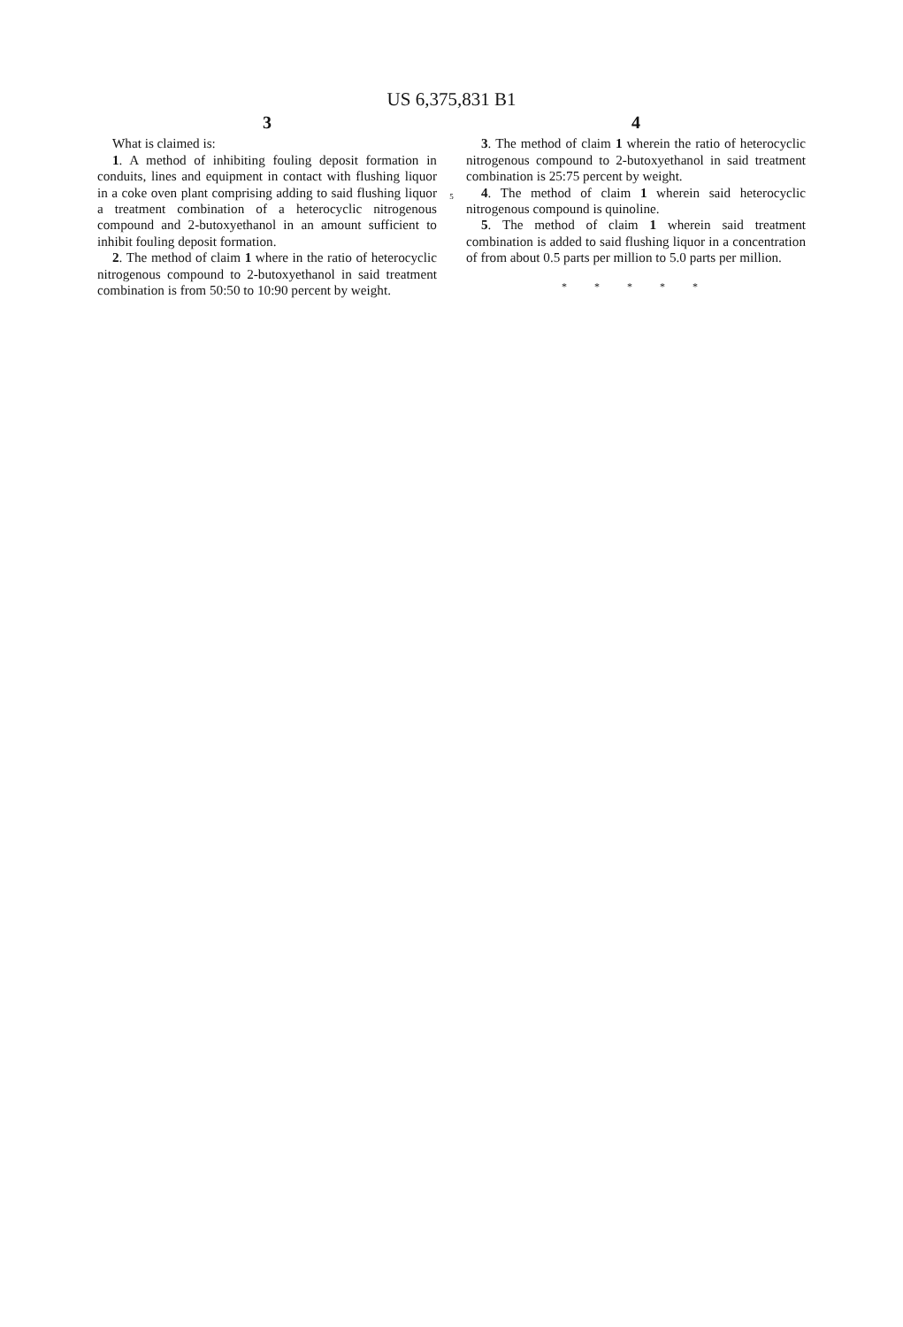US 6,375,831 B1
3
What is claimed is:
1. A method of inhibiting fouling deposit formation in conduits, lines and equipment in contact with flushing liquor in a coke oven plant comprising adding to said flushing liquor a treatment combination of a heterocyclic nitrogenous compound and 2-butoxyethanol in an amount sufficient to inhibit fouling deposit formation.
2. The method of claim 1 where in the ratio of heterocyclic nitrogenous compound to 2-butoxyethanol in said treatment combination is from 50:50 to 10:90 percent by weight.
5
4
3. The method of claim 1 wherein the ratio of heterocyclic nitrogenous compound to 2-butoxyethanol in said treatment combination is 25:75 percent by weight.
4. The method of claim 1 wherein said heterocyclic nitrogenous compound is quinoline.
5. The method of claim 1 wherein said treatment combination is added to said flushing liquor in a concentration of from about 0.5 parts per million to 5.0 parts per million.
* * * * *